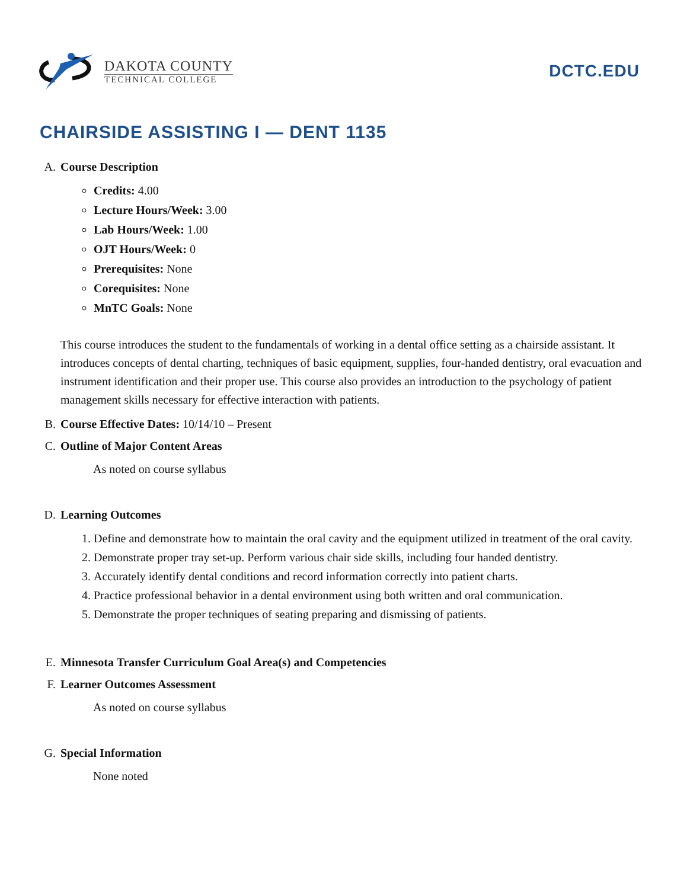DAKOTA COUNTY
TECHNICAL COLLEGE
DCTC.EDU
CHAIRSIDE ASSISTING I — DENT 1135
A. Course Description
Credits: 4.00
Lecture Hours/Week: 3.00
Lab Hours/Week: 1.00
OJT Hours/Week: 0
Prerequisites: None
Corequisites: None
MnTC Goals: None
This course introduces the student to the fundamentals of working in a dental office setting as a chairside assistant. It introduces concepts of dental charting, techniques of basic equipment, supplies, four-handed dentistry, oral evacuation and instrument identification and their proper use. This course also provides an introduction to the psychology of patient management skills necessary for effective interaction with patients.
B. Course Effective Dates: 10/14/10 – Present
C. Outline of Major Content Areas
As noted on course syllabus
D. Learning Outcomes
1. Define and demonstrate how to maintain the oral cavity and the equipment utilized in treatment of the oral cavity.
2. Demonstrate proper tray set-up. Perform various chair side skills, including four handed dentistry.
3. Accurately identify dental conditions and record information correctly into patient charts.
4. Practice professional behavior in a dental environment using both written and oral communication.
5. Demonstrate the proper techniques of seating preparing and dismissing of patients.
E. Minnesota Transfer Curriculum Goal Area(s) and Competencies
F. Learner Outcomes Assessment
As noted on course syllabus
G. Special Information
None noted